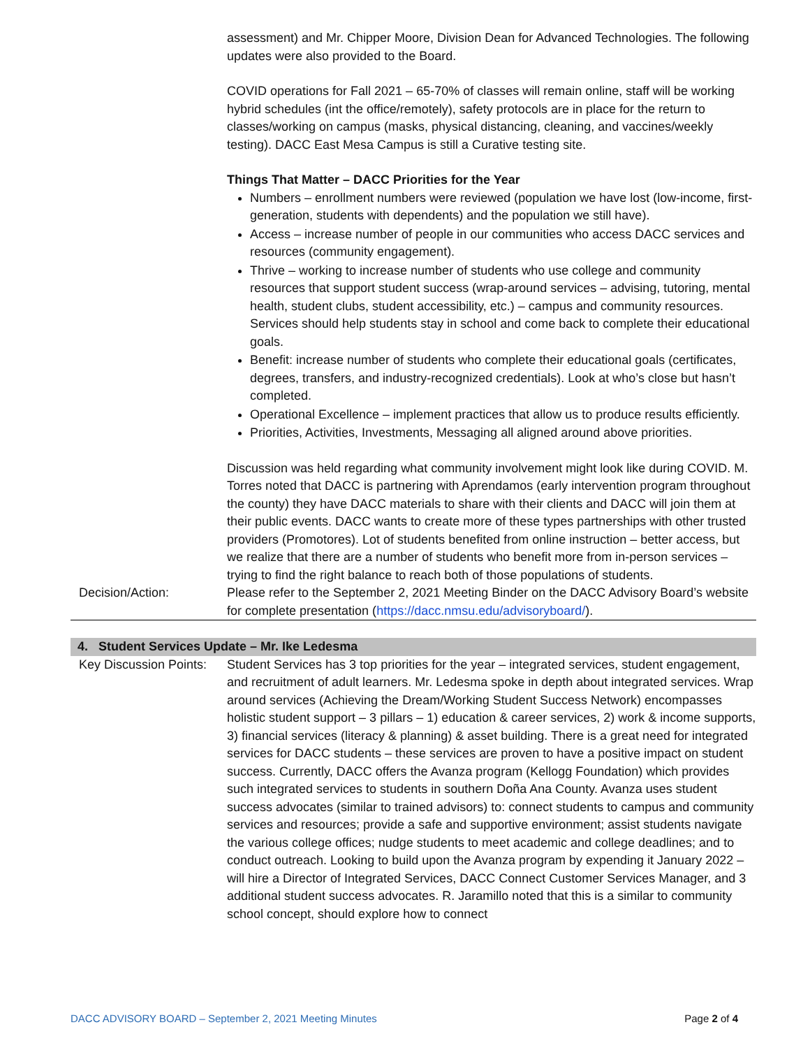assessment) and Mr. Chipper Moore, Division Dean for Advanced Technologies. The following updates were also provided to the Board.
COVID operations for Fall 2021 – 65-70% of classes will remain online, staff will be working hybrid schedules (int the office/remotely), safety protocols are in place for the return to classes/working on campus (masks, physical distancing, cleaning, and vaccines/weekly testing). DACC East Mesa Campus is still a Curative testing site.
Things That Matter – DACC Priorities for the Year
Numbers – enrollment numbers were reviewed (population we have lost (low-income, first-generation, students with dependents) and the population we still have).
Access – increase number of people in our communities who access DACC services and resources (community engagement).
Thrive – working to increase number of students who use college and community resources that support student success (wrap-around services – advising, tutoring, mental health, student clubs, student accessibility, etc.) – campus and community resources. Services should help students stay in school and come back to complete their educational goals.
Benefit: increase number of students who complete their educational goals (certificates, degrees, transfers, and industry-recognized credentials). Look at who’s close but hasn’t completed.
Operational Excellence – implement practices that allow us to produce results efficiently.
Priorities, Activities, Investments, Messaging all aligned around above priorities.
Discussion was held regarding what community involvement might look like during COVID. M. Torres noted that DACC is partnering with Aprendamos (early intervention program throughout the county) they have DACC materials to share with their clients and DACC will join them at their public events. DACC wants to create more of these types partnerships with other trusted providers (Promotores). Lot of students benefited from online instruction – better access, but we realize that there are a number of students who benefit more from in-person services – trying to find the right balance to reach both of those populations of students.
Decision/Action: Please refer to the September 2, 2021 Meeting Binder on the DACC Advisory Board’s website for complete presentation (https://dacc.nmsu.edu/advisoryboard/).
4. Student Services Update – Mr. Ike Ledesma
Key Discussion Points:
Student Services has 3 top priorities for the year – integrated services, student engagement, and recruitment of adult learners. Mr. Ledesma spoke in depth about integrated services. Wrap around services (Achieving the Dream/Working Student Success Network) encompasses holistic student support – 3 pillars – 1) education & career services, 2) work & income supports, 3) financial services (literacy & planning) & asset building. There is a great need for integrated services for DACC students – these services are proven to have a positive impact on student success. Currently, DACC offers the Avanza program (Kellogg Foundation) which provides such integrated services to students in southern Doña Ana County. Avanza uses student success advocates (similar to trained advisors) to: connect students to campus and community services and resources; provide a safe and supportive environment; assist students navigate the various college offices; nudge students to meet academic and college deadlines; and to conduct outreach. Looking to build upon the Avanza program by expending it January 2022 – will hire a Director of Integrated Services, DACC Connect Customer Services Manager, and 3 additional student success advocates. R. Jaramillo noted that this is a similar to community school concept, should explore how to connect
DACC ADVISORY BOARD – September 2, 2021 Meeting Minutes Page 2 of 4